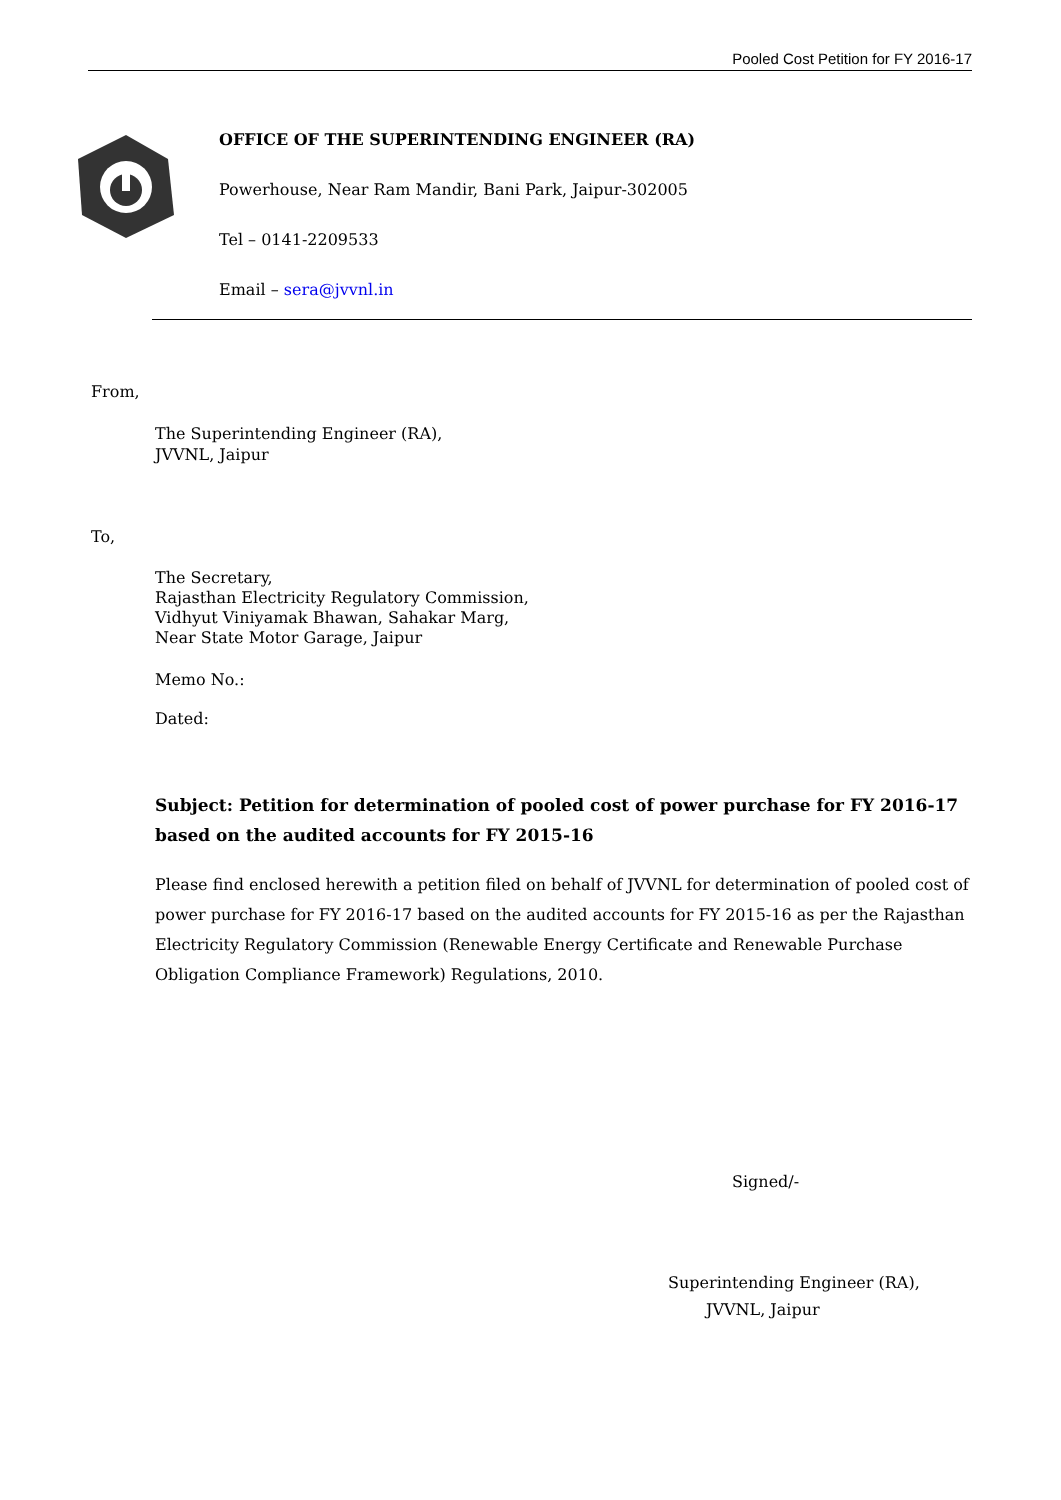Pooled Cost Petition for FY 2016-17
OFFICE OF THE SUPERINTENDING ENGINEER (RA)
Powerhouse, Near Ram Mandir, Bani Park, Jaipur-302005
Tel – 0141-2209533
Email – sera@jvvnl.in
From,
The Superintending Engineer (RA),
JVVNL, Jaipur
To,
The Secretary,
Rajasthan Electricity Regulatory Commission,
Vidhyut Viniyamak Bhawan, Sahakar Marg,
Near State Motor Garage, Jaipur
Memo No.:
Dated:
Subject: Petition for determination of pooled cost of power purchase for FY 2016-17 based on the audited accounts for FY 2015-16
Please find enclosed herewith a petition filed on behalf of JVVNL for determination of pooled cost of power purchase for FY 2016-17 based on the audited accounts for FY 2015-16 as per the Rajasthan Electricity Regulatory Commission (Renewable Energy Certificate and Renewable Purchase Obligation Compliance Framework) Regulations, 2010.
Signed/-
Superintending Engineer (RA),
JVVNL, Jaipur